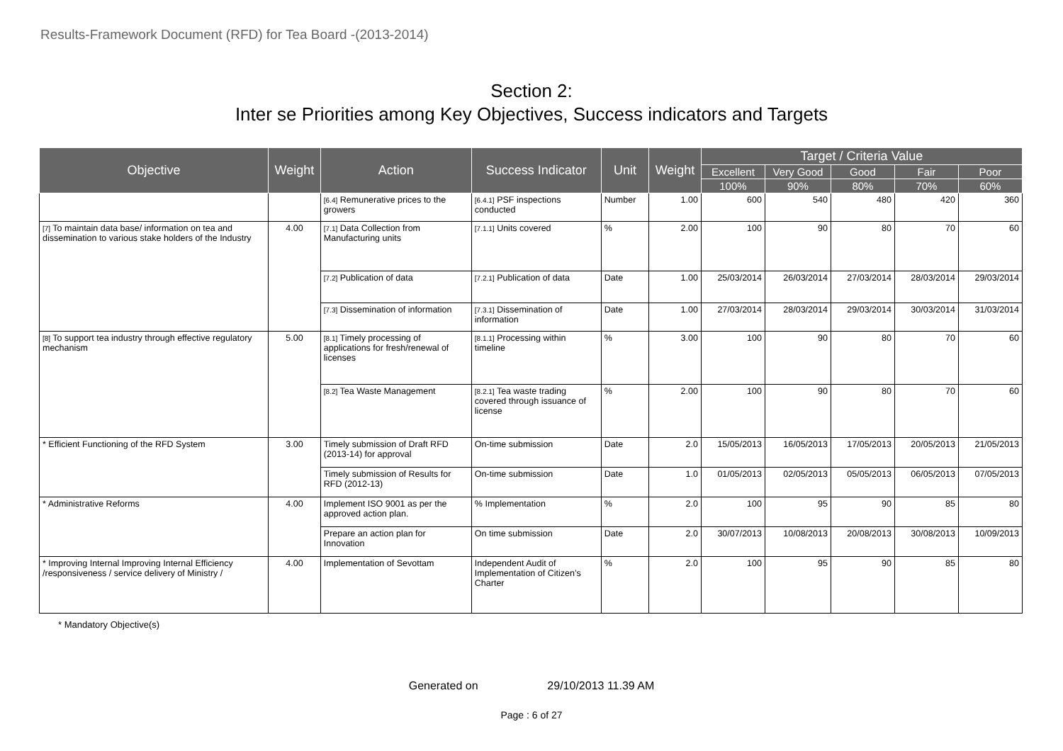Results-Framework Document (RFD) for Tea Board -(2013-2014)
Section 2:
Inter se Priorities among Key Objectives, Success indicators and Targets
| Objective | Weight | Action | Success Indicator | Unit | Weight | Target / Criteria Value | | | | |
| --- | --- | --- | --- | --- | --- | --- | --- | --- | --- | --- |
| | | | | | | Excellent | Very Good | Good | Fair | Poor |
| | | | | | | 100% | 90% | 80% | 70% | 60% |
| | | [6.4] Remunerative prices to the growers | [6.4.1] PSF inspections conducted | Number | 1.00 | 600 | 540 | 480 | 420 | 360 |
| [7] To maintain data base/ information on tea and dissemination to various stake holders of the Industry | 4.00 | [7.1] Data Collection from Manufacturing units | [7.1.1] Units covered | % | 2.00 | 100 | 90 | 80 | 70 | 60 |
| | | [7.2] Publication of data | [7.2.1] Publication of data | Date | 1.00 | 25/03/2014 | 26/03/2014 | 27/03/2014 | 28/03/2014 | 29/03/2014 |
| | | [7.3] Dissemination of information | [7.3.1] Dissemination of information | Date | 1.00 | 27/03/2014 | 28/03/2014 | 29/03/2014 | 30/03/2014 | 31/03/2014 |
| [8] To support tea industry through effective regulatory mechanism | 5.00 | [8.1] Timely processing of applications for fresh/renewal of licenses | [8.1.1] Processing within timeline | % | 3.00 | 100 | 90 | 80 | 70 | 60 |
| | | [8.2] Tea Waste Management | [8.2.1] Tea waste trading covered through issuance of license | % | 2.00 | 100 | 90 | 80 | 70 | 60 |
| * Efficient Functioning of the RFD System | 3.00 | Timely submission of Draft RFD (2013-14) for approval | On-time submission | Date | 2.0 | 15/05/2013 | 16/05/2013 | 17/05/2013 | 20/05/2013 | 21/05/2013 |
| | | Timely submission of Results for RFD (2012-13) | On-time submission | Date | 1.0 | 01/05/2013 | 02/05/2013 | 05/05/2013 | 06/05/2013 | 07/05/2013 |
| * Administrative Reforms | 4.00 | Implement ISO 9001 as per the approved action plan. | % Implementation | % | 2.0 | 100 | 95 | 90 | 85 | 80 |
| | | Prepare an action plan for Innovation | On time submission | Date | 2.0 | 30/07/2013 | 10/08/2013 | 20/08/2013 | 30/08/2013 | 10/09/2013 |
| * Improving Internal Improving Internal Efficiency /responsiveness / service delivery of Ministry / | 4.00 | Implementation of Sevottam | Independent Audit of Implementation of Citizen’s Charter | % | 2.0 | 100 | 95 | 90 | 85 | 80 |
* Mandatory Objective(s)
Generated on 29/10/2013 11.39 AM
Page : 6 of 27